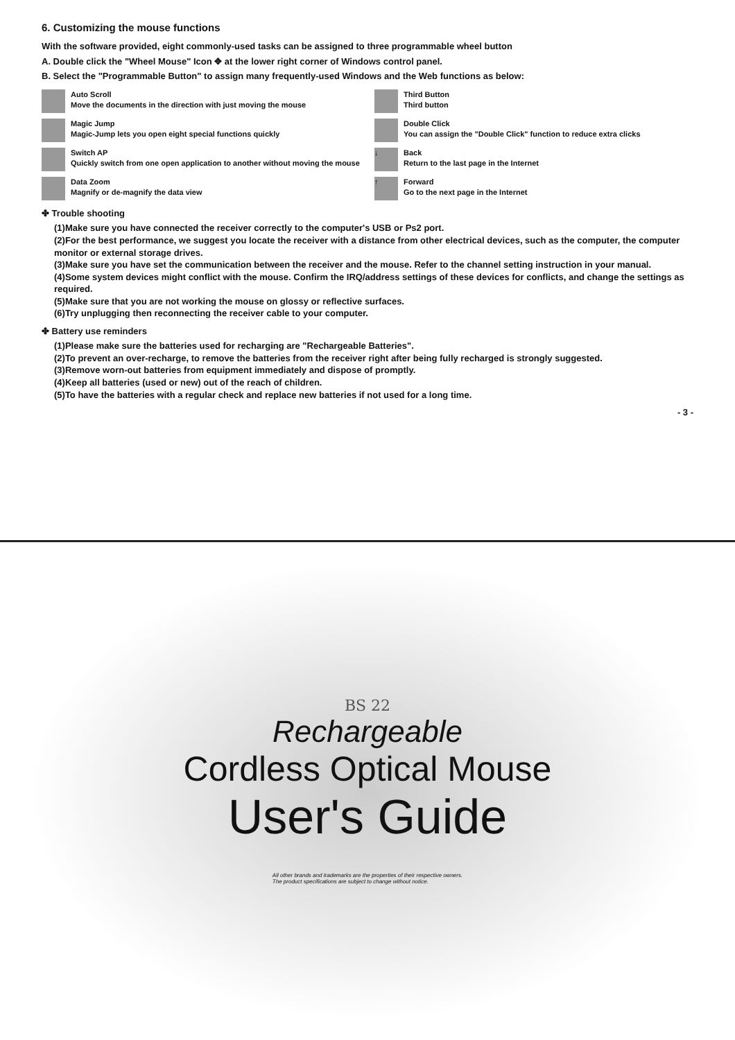6. Customizing the mouse functions
With the software provided, eight commonly-used tasks can be assigned to three programmable wheel button
A. Double click the "Wheel Mouse" Icon ✥ at the lower right corner of Windows control panel.
B. Select the "Programmable Button" to assign many frequently-used Windows and the Web functions as below:
Auto Scroll
Move the documents in the direction with just moving the mouse
Third Button
Third button
Magic Jump
Magic-Jump lets you open eight special functions quickly
Double Click
You can assign the "Double Click" function to reduce extra clicks
Switch AP
Quickly switch from one open application to another without moving the mouse
↓
Back
Return to the last page in the Internet
Data Zoom
Magnify or de-magnify the data view
↑
Forward
Go to the next page in the Internet
✤ Trouble shooting
(1)Make sure you have connected the receiver correctly to the computer's USB or Ps2 port.
(2)For the best performance, we suggest you locate the receiver with a distance from other electrical devices, such as the computer, the computer monitor or external storage drives.
(3)Make sure you have set the communication between the receiver and the mouse. Refer to the channel setting instruction in your manual.
(4)Some system devices might conflict with the mouse. Confirm the IRQ/address settings of these devices for conflicts, and change the settings as required.
(5)Make sure that you are not working the mouse on glossy or reflective surfaces.
(6)Try unplugging then reconnecting the receiver cable to your computer.
✤ Battery use reminders
(1)Please make sure the batteries used for recharging are "Rechargeable Batteries".
(2)To prevent an over-recharge, to remove the batteries from the receiver right after being fully recharged is strongly suggested.
(3)Remove worn-out batteries from equipment immediately and dispose of promptly.
(4)Keep all batteries (used or new) out of the reach of children.
(5)To have the batteries with a regular check and replace new batteries if not used for a long time.
- 3 -
BS 22
Rechargeable
Cordless Optical Mouse
User's Guide
All other brands and trademarks are the properties of their respective owners.
The product specifications are subject to change without notice.